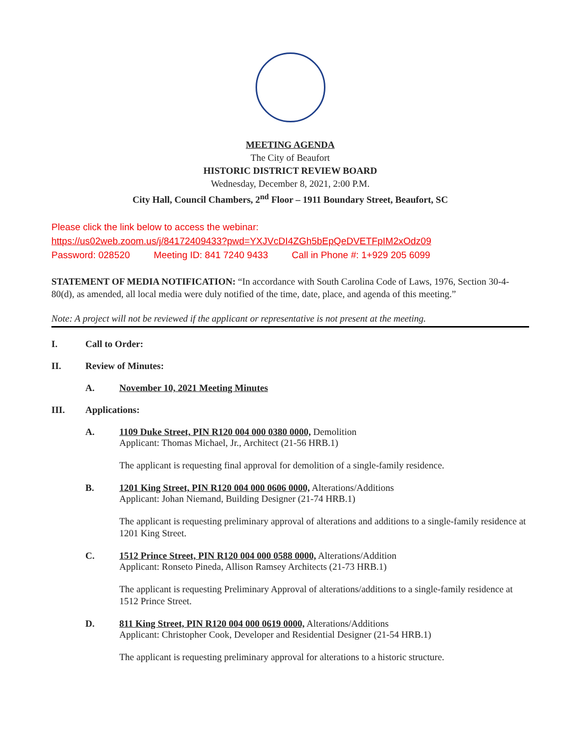MEETING AGENDA
The City of Beaufort
HISTORIC DISTRICT REVIEW BOARD
Wednesday, December 8, 2021, 2:00 P.M.
City Hall, Council Chambers, 2<sup>nd</sup> Floor – 1911 Boundary Street, Beaufort, SC
Please click the link below to access the webinar:
https://us02web.zoom.us/j/84172409433?pwd=YXJVcDI4ZGh5bEpQeDVETFpIM2xOdz09
Password: 028520 Meeting ID: 841 7240 9433 Call in Phone #: 1+929 205 6099
STATEMENT OF MEDIA NOTIFICATION: “In accordance with South Carolina Code of Laws, 1976, Section 30-4-80(d), as amended, all local media were duly notified of the time, date, place, and agenda of this meeting.”
Note: A project will not be reviewed if the applicant or representative is not present at the meeting.
I. Call to Order:
II. Review of Minutes:
A. November 10, 2021 Meeting Minutes
III. Applications:
A. 1109 Duke Street, PIN R120 004 000 0380 0000, Demolition
Applicant: Thomas Michael, Jr., Architect (21-56 HRB.1)
The applicant is requesting final approval for demolition of a single-family residence.
B. 1201 King Street, PIN R120 004 000 0606 0000, Alterations/Additions
Applicant: Johan Niemand, Building Designer (21-74 HRB.1)
The applicant is requesting preliminary approval of alterations and additions to a single-family residence at 1201 King Street.
C. 1512 Prince Street, PIN R120 004 000 0588 0000, Alterations/Addition
Applicant: Ronseto Pineda, Allison Ramsey Architects (21-73 HRB.1)
The applicant is requesting Preliminary Approval of alterations/additions to a single-family residence at 1512 Prince Street.
D. 811 King Street, PIN R120 004 000 0619 0000, Alterations/Additions
Applicant: Christopher Cook, Developer and Residential Designer (21-54 HRB.1)
The applicant is requesting preliminary approval for alterations to a historic structure.